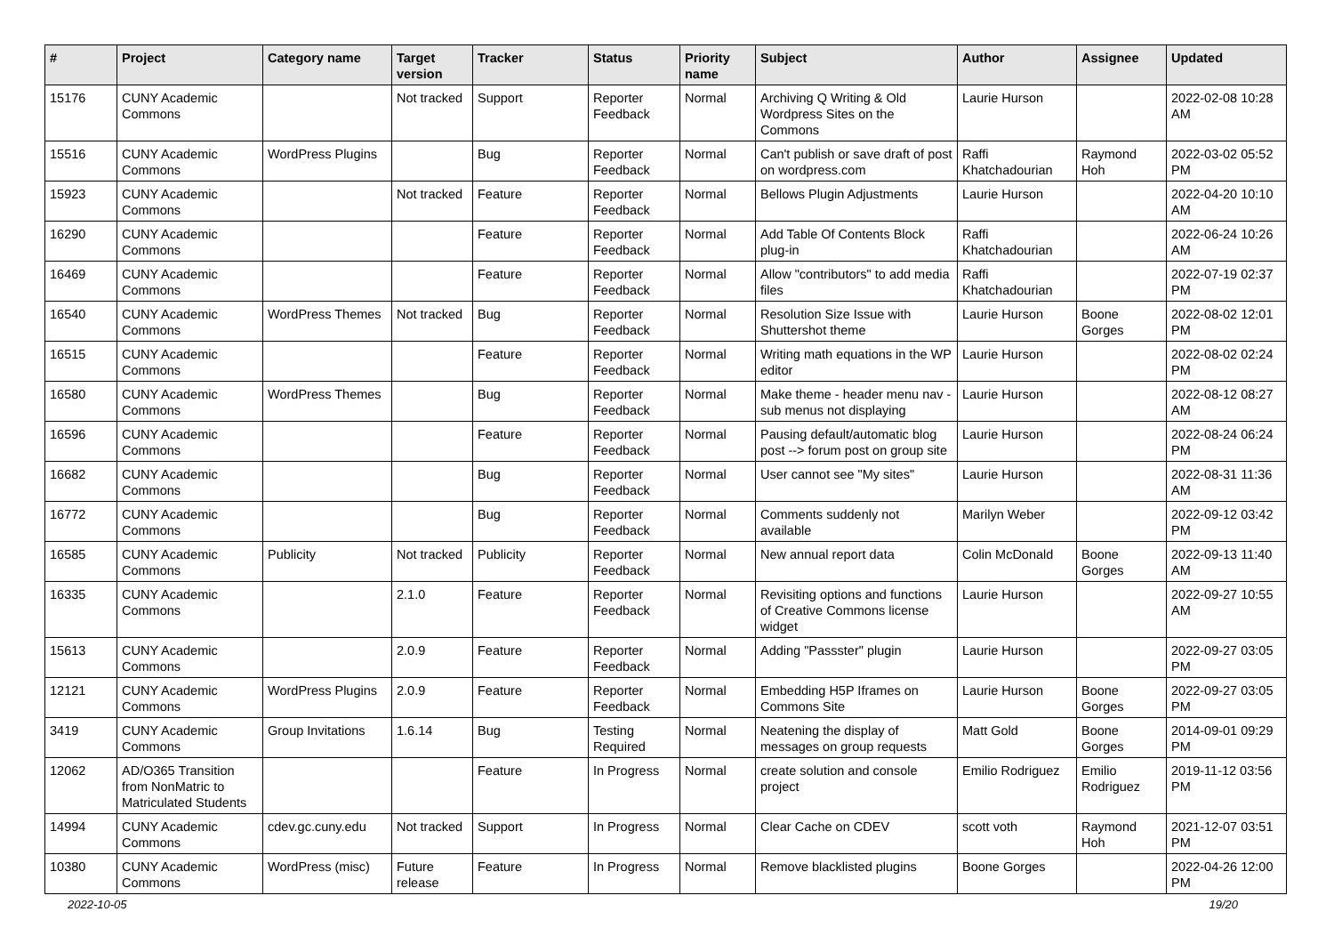| # | Project | Category name | Target version | Tracker | Status | Priority name | Subject | Author | Assignee | Updated |
| --- | --- | --- | --- | --- | --- | --- | --- | --- | --- | --- |
| 15176 | CUNY Academic Commons | | Not tracked | Support | Reporter Feedback | Normal | Archiving Q Writing & Old Wordpress Sites on the Commons | Laurie Hurson | | 2022-02-08 10:28 AM |
| 15516 | CUNY Academic Commons | WordPress Plugins | | Bug | Reporter Feedback | Normal | Can't publish or save draft of post on wordpress.com | Raffi Khatchadourian | Raymond Hoh | 2022-03-02 05:52 PM |
| 15923 | CUNY Academic Commons | | Not tracked | Feature | Reporter Feedback | Normal | Bellows Plugin Adjustments | Laurie Hurson | | 2022-04-20 10:10 AM |
| 16290 | CUNY Academic Commons | | | Feature | Reporter Feedback | Normal | Add Table Of Contents Block plug-in | Raffi Khatchadourian | | 2022-06-24 10:26 AM |
| 16469 | CUNY Academic Commons | | | Feature | Reporter Feedback | Normal | Allow "contributors" to add media files | Raffi Khatchadourian | | 2022-07-19 02:37 PM |
| 16540 | CUNY Academic Commons | WordPress Themes | Not tracked | Bug | Reporter Feedback | Normal | Resolution Size Issue with Shuttershot theme | Laurie Hurson | Boone Gorges | 2022-08-02 12:01 PM |
| 16515 | CUNY Academic Commons | | | Feature | Reporter Feedback | Normal | Writing math equations in the WP editor | Laurie Hurson | | 2022-08-02 02:24 PM |
| 16580 | CUNY Academic Commons | WordPress Themes | | Bug | Reporter Feedback | Normal | Make theme - header menu nav - sub menus not displaying | Laurie Hurson | | 2022-08-12 08:27 AM |
| 16596 | CUNY Academic Commons | | | Feature | Reporter Feedback | Normal | Pausing default/automatic blog post --> forum post on group site | Laurie Hurson | | 2022-08-24 06:24 PM |
| 16682 | CUNY Academic Commons | | | Bug | Reporter Feedback | Normal | User cannot see "My sites" | Laurie Hurson | | 2022-08-31 11:36 AM |
| 16772 | CUNY Academic Commons | | | Bug | Reporter Feedback | Normal | Comments suddenly not available | Marilyn Weber | | 2022-09-12 03:42 PM |
| 16585 | CUNY Academic Commons | Publicity | Not tracked | Publicity | Reporter Feedback | Normal | New annual report data | Colin McDonald | Boone Gorges | 2022-09-13 11:40 AM |
| 16335 | CUNY Academic Commons | | 2.1.0 | Feature | Reporter Feedback | Normal | Revisiting options and functions of Creative Commons license widget | Laurie Hurson | | 2022-09-27 10:55 AM |
| 15613 | CUNY Academic Commons | | 2.0.9 | Feature | Reporter Feedback | Normal | Adding "Passster" plugin | Laurie Hurson | | 2022-09-27 03:05 PM |
| 12121 | CUNY Academic Commons | WordPress Plugins | 2.0.9 | Feature | Reporter Feedback | Normal | Embedding H5P Iframes on Commons Site | Laurie Hurson | Boone Gorges | 2022-09-27 03:05 PM |
| 3419 | CUNY Academic Commons | Group Invitations | 1.6.14 | Bug | Testing Required | Normal | Neatening the display of messages on group requests | Matt Gold | Boone Gorges | 2014-09-01 09:29 PM |
| 12062 | AD/O365 Transition from NonMatric to Matriculated Students | | | Feature | In Progress | Normal | create solution and console project | Emilio Rodriguez | Emilio Rodriguez | 2019-11-12 03:56 PM |
| 14994 | CUNY Academic Commons | cdev.gc.cuny.edu | Not tracked | Support | In Progress | Normal | Clear Cache on CDEV | scott voth | Raymond Hoh | 2021-12-07 03:51 PM |
| 10380 | CUNY Academic Commons | WordPress (misc) | Future release | Feature | In Progress | Normal | Remove blacklisted plugins | Boone Gorges | | 2022-04-26 12:00 PM |
2022-10-05 19/20